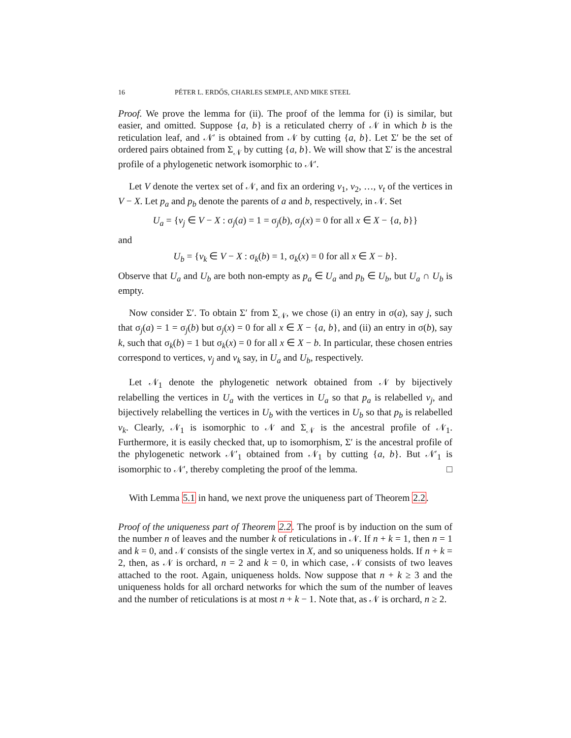16 PÉTER L. ERDŐS, CHARLES SEMPLE, AND MIKE STEEL
Proof. We prove the lemma for (ii). The proof of the lemma for (i) is similar, but easier, and omitted. Suppose {a, b} is a reticulated cherry of 𝒩 in which b is the reticulation leaf, and 𝒩′ is obtained from 𝒩 by cutting {a, b}. Let Σ′ be the set of ordered pairs obtained from Σ<sub>𝒩</sub> by cutting {a, b}. We will show that Σ′ is the ancestral profile of a phylogenetic network isomorphic to 𝒩′.
Let V denote the vertex set of 𝒩, and fix an ordering v<sub>1</sub>, v<sub>2</sub>, …, v<sub>t</sub> of the vertices in V − X. Let p<sub>a</sub> and p<sub>b</sub> denote the parents of a and b, respectively, in 𝒩. Set
U<sub>a</sub> = {v<sub>j</sub> ∈ V − X : σ<sub>j</sub>(a) = 1 = σ<sub>j</sub>(b), σ<sub>j</sub>(x) = 0 for all x ∈ X − {a, b}}
and
U<sub>b</sub> = {v<sub>k</sub> ∈ V − X : σ<sub>k</sub>(b) = 1, σ<sub>k</sub>(x) = 0 for all x ∈ X − b}.
Observe that U<sub>a</sub> and U<sub>b</sub> are both non-empty as p<sub>a</sub> ∈ U<sub>a</sub> and p<sub>b</sub> ∈ U<sub>b</sub>, but U<sub>a</sub> ∩ U<sub>b</sub> is empty.
Now consider Σ′. To obtain Σ′ from Σ<sub>𝒩</sub>, we chose (i) an entry in σ(a), say j, such that σ<sub>j</sub>(a) = 1 = σ<sub>j</sub>(b) but σ<sub>j</sub>(x) = 0 for all x ∈ X − {a, b}, and (ii) an entry in σ(b), say k, such that σ<sub>k</sub>(b) = 1 but σ<sub>k</sub>(x) = 0 for all x ∈ X − b. In particular, these chosen entries correspond to vertices, v<sub>j</sub> and v<sub>k</sub> say, in U<sub>a</sub> and U<sub>b</sub>, respectively.
Let 𝒩<sub>1</sub> denote the phylogenetic network obtained from 𝒩 by bijectively relabelling the vertices in U<sub>a</sub> with the vertices in U<sub>a</sub> so that p<sub>a</sub> is relabelled v<sub>j</sub>, and bijectively relabelling the vertices in U<sub>b</sub> with the vertices in U<sub>b</sub> so that p<sub>b</sub> is relabelled v<sub>k</sub>. Clearly, 𝒩<sub>1</sub> is isomorphic to 𝒩 and Σ<sub>𝒩</sub> is the ancestral profile of 𝒩<sub>1</sub>. Furthermore, it is easily checked that, up to isomorphism, Σ′ is the ancestral profile of the phylogenetic network 𝒩′<sub>1</sub> obtained from 𝒩<sub>1</sub> by cutting {a, b}. But 𝒩′<sub>1</sub> is isomorphic to 𝒩′, thereby completing the proof of the lemma. □
With Lemma 5.1 in hand, we next prove the uniqueness part of Theorem 2.2.
Proof of the uniqueness part of Theorem 2.2. The proof is by induction on the sum of the number n of leaves and the number k of reticulations in 𝒩. If n + k = 1, then n = 1 and k = 0, and 𝒩 consists of the single vertex in X, and so uniqueness holds. If n + k = 2, then, as 𝒩 is orchard, n = 2 and k = 0, in which case, 𝒩 consists of two leaves attached to the root. Again, uniqueness holds. Now suppose that n + k ≥ 3 and the uniqueness holds for all orchard networks for which the sum of the number of leaves and the number of reticulations is at most n + k − 1. Note that, as 𝒩 is orchard, n ≥ 2.